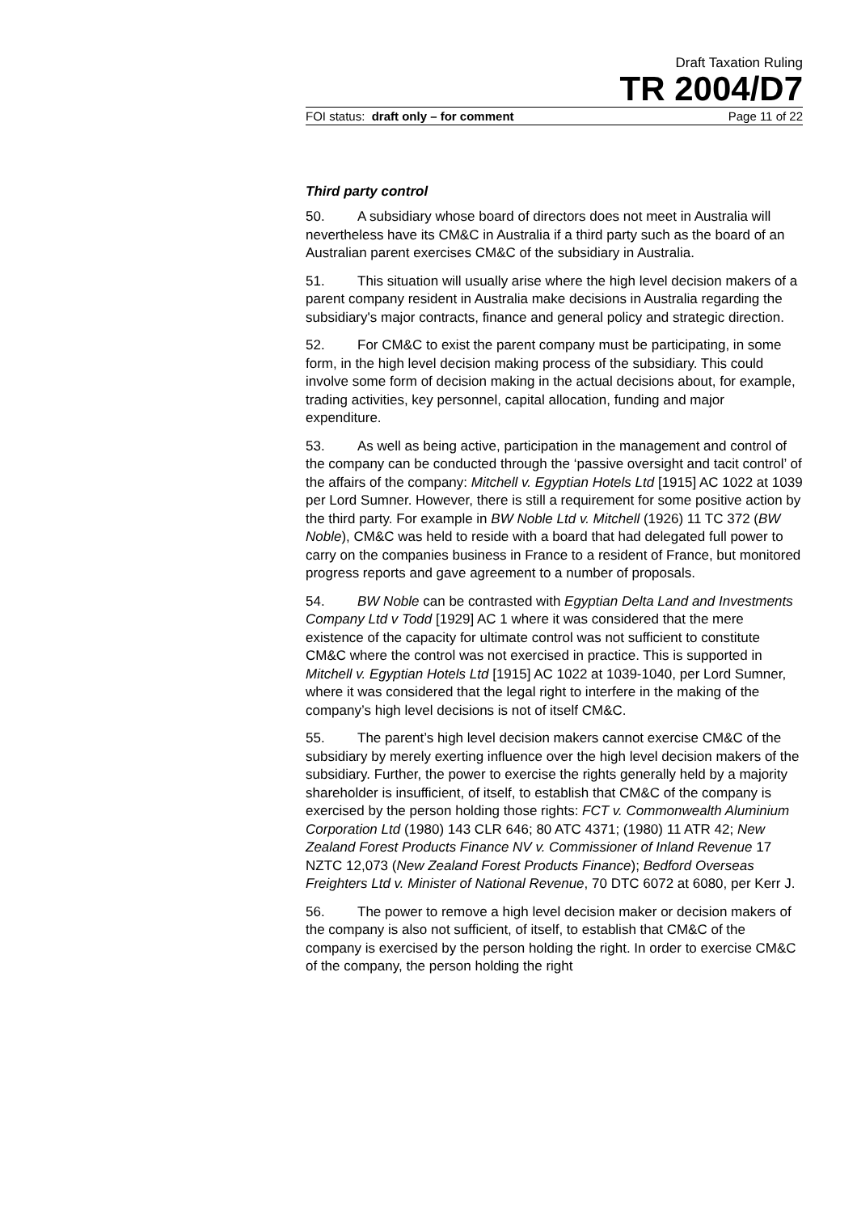Draft Taxation Ruling
TR 2004/D7
FOI status: draft only – for comment Page 11 of 22
Third party control
50. A subsidiary whose board of directors does not meet in Australia will nevertheless have its CM&C in Australia if a third party such as the board of an Australian parent exercises CM&C of the subsidiary in Australia.
51. This situation will usually arise where the high level decision makers of a parent company resident in Australia make decisions in Australia regarding the subsidiary's major contracts, finance and general policy and strategic direction.
52. For CM&C to exist the parent company must be participating, in some form, in the high level decision making process of the subsidiary. This could involve some form of decision making in the actual decisions about, for example, trading activities, key personnel, capital allocation, funding and major expenditure.
53. As well as being active, participation in the management and control of the company can be conducted through the ‘passive oversight and tacit control’ of the affairs of the company: Mitchell v. Egyptian Hotels Ltd [1915] AC 1022 at 1039 per Lord Sumner. However, there is still a requirement for some positive action by the third party. For example in BW Noble Ltd v. Mitchell (1926) 11 TC 372 (BW Noble), CM&C was held to reside with a board that had delegated full power to carry on the companies business in France to a resident of France, but monitored progress reports and gave agreement to a number of proposals.
54. BW Noble can be contrasted with Egyptian Delta Land and Investments Company Ltd v Todd [1929] AC 1 where it was considered that the mere existence of the capacity for ultimate control was not sufficient to constitute CM&C where the control was not exercised in practice. This is supported in Mitchell v. Egyptian Hotels Ltd [1915] AC 1022 at 1039-1040, per Lord Sumner, where it was considered that the legal right to interfere in the making of the company’s high level decisions is not of itself CM&C.
55. The parent’s high level decision makers cannot exercise CM&C of the subsidiary by merely exerting influence over the high level decision makers of the subsidiary. Further, the power to exercise the rights generally held by a majority shareholder is insufficient, of itself, to establish that CM&C of the company is exercised by the person holding those rights: FCT v. Commonwealth Aluminium Corporation Ltd (1980) 143 CLR 646; 80 ATC 4371; (1980) 11 ATR 42; New Zealand Forest Products Finance NV v. Commissioner of Inland Revenue 17 NZTC 12,073 (New Zealand Forest Products Finance); Bedford Overseas Freighters Ltd v. Minister of National Revenue, 70 DTC 6072 at 6080, per Kerr J.
56. The power to remove a high level decision maker or decision makers of the company is also not sufficient, of itself, to establish that CM&C of the company is exercised by the person holding the right. In order to exercise CM&C of the company, the person holding the right